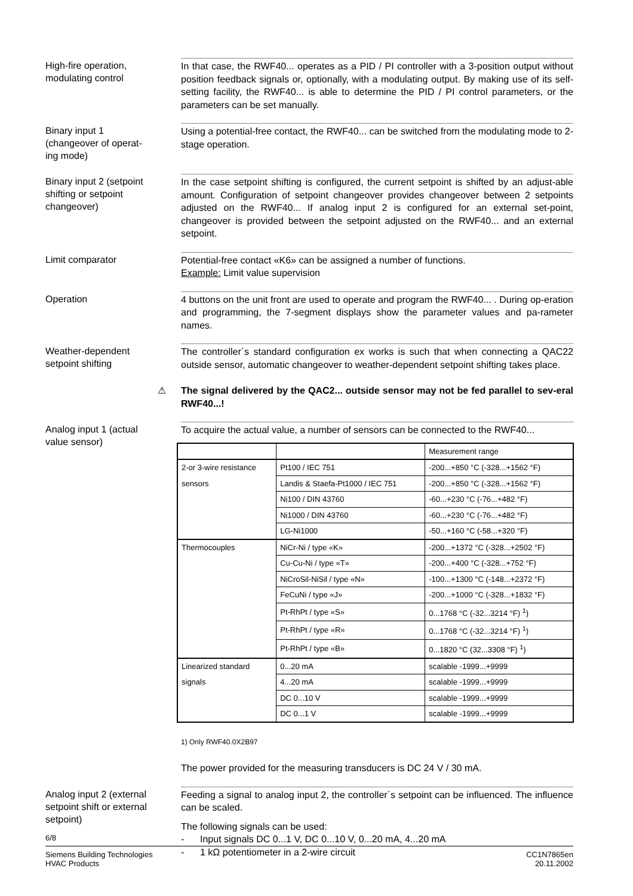High-fire operation,
modulating control
In that case, the RWF40... operates as a PID / PI controller with a 3-position output without position feedback signals or, optionally, with a modulating output. By making use of its self-setting facility, the RWF40... is able to determine the PID / PI control parameters, or the parameters can be set manually.
Binary input 1
(changeover of operat-
ing mode)
Using a potential-free contact, the RWF40... can be switched from the modulating mode to 2-stage operation.
Binary input 2 (setpoint
shifting or setpoint
changeover)
In the case setpoint shifting is configured, the current setpoint is shifted by an adjust-able amount. Configuration of setpoint changeover provides changeover between 2 setpoints adjusted on the RWF40... If analog input 2 is configured for an external set-point, changeover is provided between the setpoint adjusted on the RWF40... and an external setpoint.
Limit comparator
Potential-free contact «K6» can be assigned a number of functions.
Example: Limit value supervision
Operation
4 buttons on the unit front are used to operate and program the RWF40... . During op-eration and programming, the 7-segment displays show the parameter values and pa-rameter names.
Weather-dependent
setpoint shifting
The controller´s standard configuration ex works is such that when connecting a QAC22 outside sensor, automatic changeover to weather-dependent setpoint shifting takes place.
⚠
The signal delivered by the QAC2... outside sensor may not be fed parallel to sev-eral RWF40...!
Analog input 1 (actual
value sensor)
To acquire the actual value, a number of sensors can be connected to the RWF40...
| | | Measurement range |
| 2-or 3-wire resistance | Pt100 / IEC 751 | -200...+850 °C (-328...+1562 °F) |
| sensors | Landis & Staefa-Pt1000 / IEC 751 | -200...+850 °C (-328...+1562 °F) |
| | Ni100 / DIN 43760 | -60...+230 °C (-76...+482 °F) |
| | Ni1000 / DIN 43760 | -60...+230 °C (-76...+482 °F) |
| | LG-Ni1000 | -50...+160 °C (-58...+320 °F) |
| Thermocouples | NiCr-Ni / type «K» | -200...+1372 °C (-328...+2502 °F) |
| | Cu-Cu-Ni / type «T» | -200...+400 °C (-328...+752 °F) |
| | NiCroSil-NiSil / type «N» | -100...+1300 °C (-148...+2372 °F) |
| | FeCuNi / type «J» | -200...+1000 °C (-328...+1832 °F) |
| | Pt-RhPt / type «S» | 0...1768 °C (-32...3214 °F) <sup>1</sup>) |
| | Pt-RhPt / type «R» | 0...1768 °C (-32...3214 °F) <sup>1</sup>) |
| | Pt-RhPt / type «B» | 0...1820 °C (32...3308 °F) <sup>1</sup>) |
| Linearized standard | 0...20 mA | scalable -1999...+9999 |
| signals | 4...20 mA | scalable -1999...+9999 |
| | DC 0...10 V | scalable -1999...+9999 |
| | DC 0...1 V | scalable -1999...+9999 |
1) Only RWF40.0X2B97
The power provided for the measuring transducers is DC 24 V / 30 mA.
Analog input 2 (external
setpoint shift or external
setpoint)
Feeding a signal to analog input 2, the controller´s setpoint can be influenced. The influence can be scaled.
The following signals can be used:
- Input signals DC 0...1 V, DC 0...10 V, 0...20 mA, 4...20 mA
- 1 kΩ potentiometer in a 2-wire circuit
6/8
Siemens Building Technologies
HVAC Products
CC1N7865en
20.11.2002